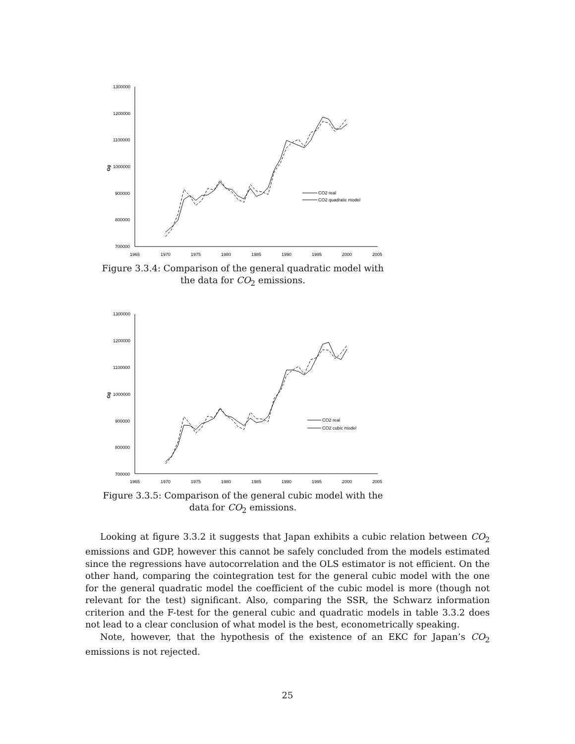1300000
1200000
1100000
1000000
900000
800000
700000
Gg
1965
1970
1975
1980
1985
1990
1995
2000
2005
CO2 real
CO2 quadratic model
Figure 3.3.4: Comparison of the general quadratic model with the data for CO<sub>2</sub> emissions.
1300000
1200000
1100000
1000000
900000
800000
700000
Gg
1965
1970
1975
1980
1985
1990
1995
2000
2005
CO2 real
CO2 cubic model
Figure 3.3.5: Comparison of the general cubic model with the data for CO<sub>2</sub> emissions.
Looking at figure 3.3.2 it suggests that Japan exhibits a cubic relation between CO<sub>2</sub> emissions and GDP, however this cannot be safely concluded from the models estimated since the regressions have autocorrelation and the OLS estimator is not efficient. On the other hand, comparing the cointegration test for the general cubic model with the one for the general quadratic model the coefficient of the cubic model is more (though not relevant for the test) significant. Also, comparing the SSR, the Schwarz information criterion and the F-test for the general cubic and quadratic models in table 3.3.2 does not lead to a clear conclusion of what model is the best, econometrically speaking.
Note, however, that the hypothesis of the existence of an EKC for Japan’s CO<sub>2</sub> emissions is not rejected.
25